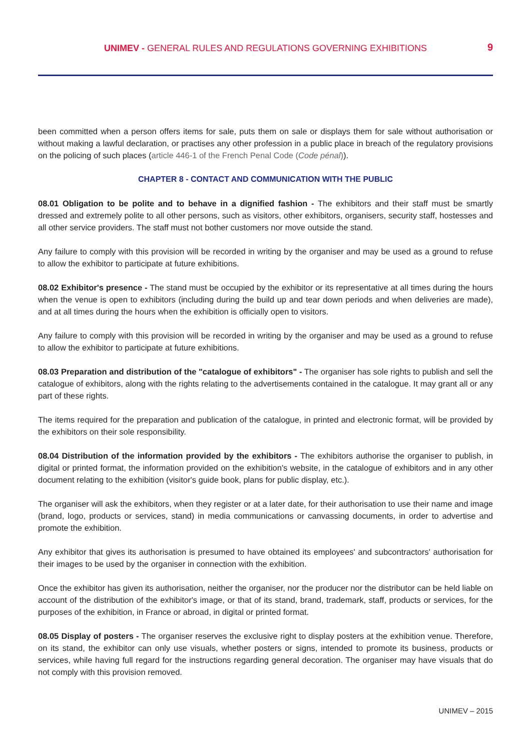UNIMEV - GENERAL RULES AND REGULATIONS GOVERNING EXHIBITIONS
9
been committed when a person offers items for sale, puts them on sale or displays them for sale without authorisation or without making a lawful declaration, or practises any other profession in a public place in breach of the regulatory provisions on the policing of such places (article 446-1 of the French Penal Code (Code pénal)).
CHAPTER 8 - CONTACT AND COMMUNICATION WITH THE PUBLIC
08.01 Obligation to be polite and to behave in a dignified fashion - The exhibitors and their staff must be smartly dressed and extremely polite to all other persons, such as visitors, other exhibitors, organisers, security staff, hostesses and all other service providers. The staff must not bother customers nor move outside the stand.
Any failure to comply with this provision will be recorded in writing by the organiser and may be used as a ground to refuse to allow the exhibitor to participate at future exhibitions.
08.02 Exhibitor's presence - The stand must be occupied by the exhibitor or its representative at all times during the hours when the venue is open to exhibitors (including during the build up and tear down periods and when deliveries are made), and at all times during the hours when the exhibition is officially open to visitors.
Any failure to comply with this provision will be recorded in writing by the organiser and may be used as a ground to refuse to allow the exhibitor to participate at future exhibitions.
08.03 Preparation and distribution of the "catalogue of exhibitors" - The organiser has sole rights to publish and sell the catalogue of exhibitors, along with the rights relating to the advertisements contained in the catalogue. It may grant all or any part of these rights.
The items required for the preparation and publication of the catalogue, in printed and electronic format, will be provided by the exhibitors on their sole responsibility.
08.04 Distribution of the information provided by the exhibitors - The exhibitors authorise the organiser to publish, in digital or printed format, the information provided on the exhibition's website, in the catalogue of exhibitors and in any other document relating to the exhibition (visitor's guide book, plans for public display, etc.).
The organiser will ask the exhibitors, when they register or at a later date, for their authorisation to use their name and image (brand, logo, products or services, stand) in media communications or canvassing documents, in order to advertise and promote the exhibition.
Any exhibitor that gives its authorisation is presumed to have obtained its employees' and subcontractors' authorisation for their images to be used by the organiser in connection with the exhibition.
Once the exhibitor has given its authorisation, neither the organiser, nor the producer nor the distributor can be held liable on account of the distribution of the exhibitor's image, or that of its stand, brand, trademark, staff, products or services, for the purposes of the exhibition, in France or abroad, in digital or printed format.
08.05 Display of posters - The organiser reserves the exclusive right to display posters at the exhibition venue. Therefore, on its stand, the exhibitor can only use visuals, whether posters or signs, intended to promote its business, products or services, while having full regard for the instructions regarding general decoration. The organiser may have visuals that do not comply with this provision removed.
UNIMEV – 2015